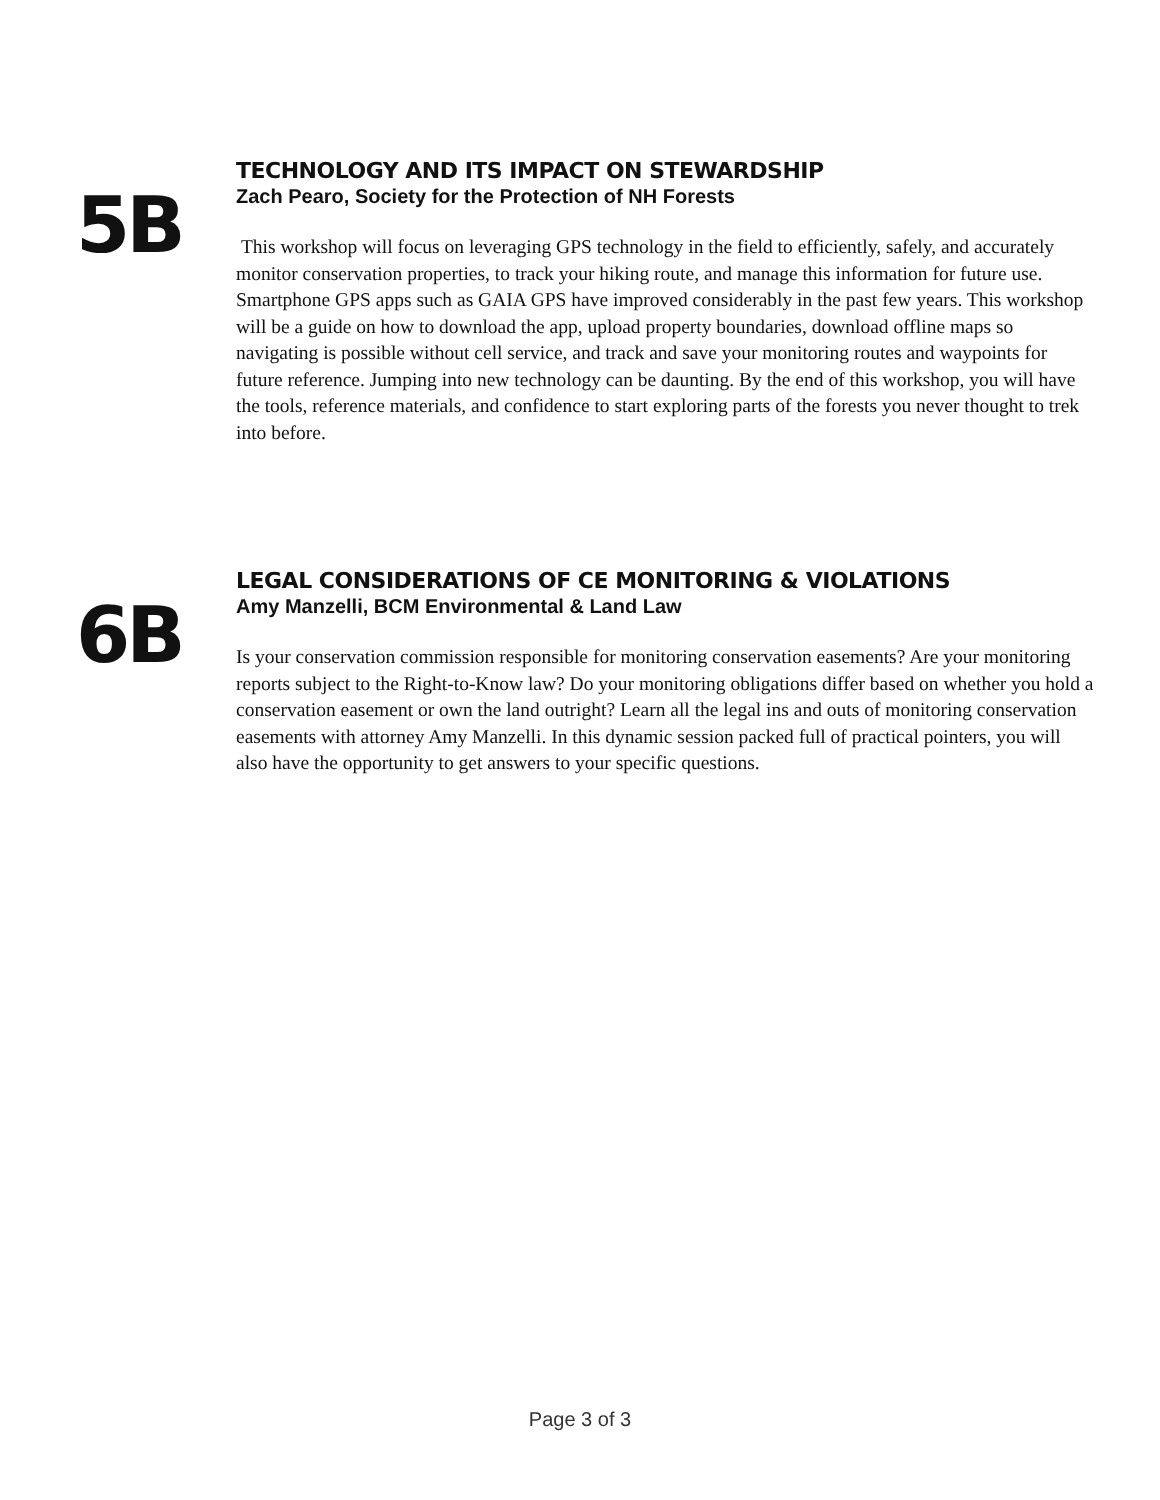5B
TECHNOLOGY AND ITS IMPACT ON STEWARDSHIP
Zach Pearo, Society for the Protection of NH Forests
This workshop will focus on leveraging GPS technology in the field to efficiently, safely, and accurately monitor conservation properties, to track your hiking route, and manage this information for future use. Smartphone GPS apps such as GAIA GPS have improved considerably in the past few years. This workshop will be a guide on how to download the app, upload property boundaries, download offline maps so navigating is possible without cell service, and track and save your monitoring routes and waypoints for future reference. Jumping into new technology can be daunting. By the end of this workshop, you will have the tools, reference materials, and confidence to start exploring parts of the forests you never thought to trek into before.
6B
LEGAL CONSIDERATIONS OF CE MONITORING & VIOLATIONS
Amy Manzelli, BCM Environmental & Land Law
Is your conservation commission responsible for monitoring conservation easements? Are your monitoring reports subject to the Right-to-Know law? Do your monitoring obligations differ based on whether you hold a conservation easement or own the land outright? Learn all the legal ins and outs of monitoring conservation easements with attorney Amy Manzelli. In this dynamic session packed full of practical pointers, you will also have the opportunity to get answers to your specific questions.
Page 3 of 3